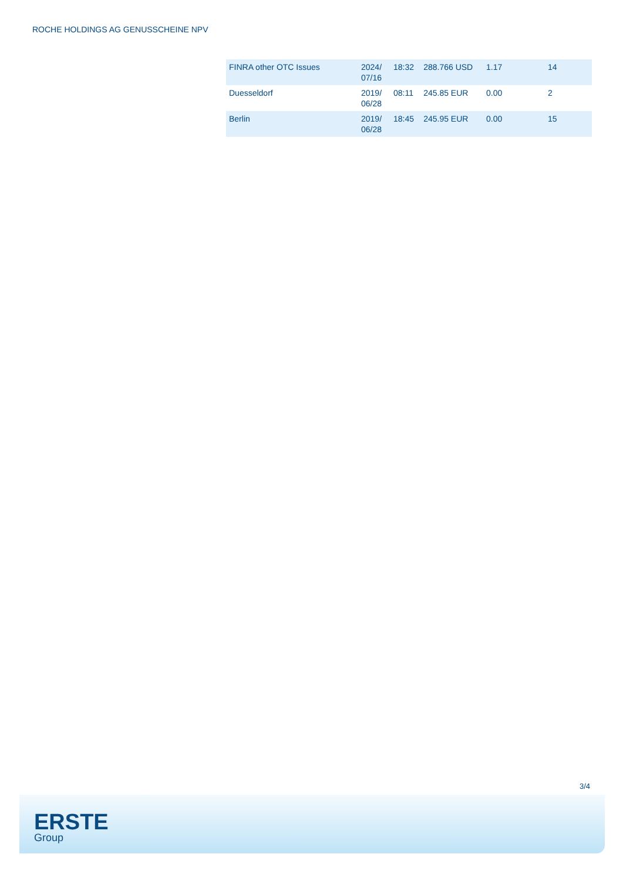ROCHE HOLDINGS AG GENUSSCHEINE NPV
| FINRA other OTC Issues | 2024/ 07/16 | 18:32 | 288.766 USD | 1.17 | 14 |
| Duesseldorf | 2019/ 06/28 | 08:11 | 245.85 EUR | 0.00 | 2 |
| Berlin | 2019/ 06/28 | 18:45 | 245.95 EUR | 0.00 | 15 |
3/4
ERSTE
Group